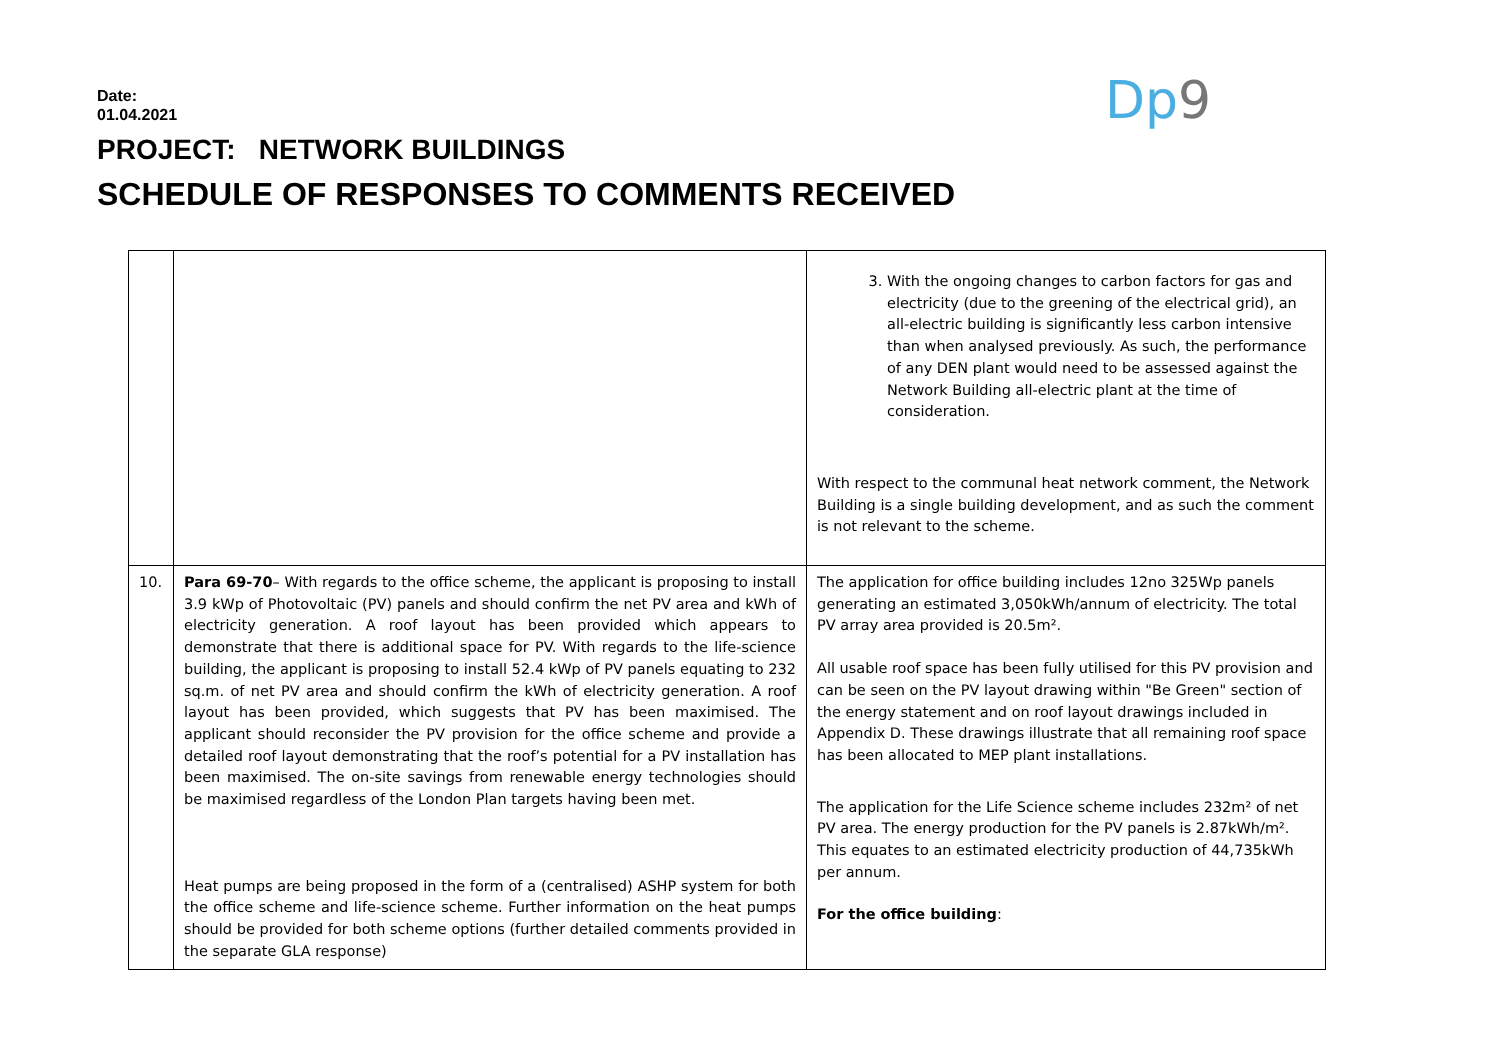Date:
01.04.2021
PROJECT: NETWORK BUILDINGS
SCHEDULE OF RESPONSES TO COMMENTS RECEIVED
Dp9
| | | 3. With the ongoing changes to carbon factors for gas and electricity (due to the greening of the electrical grid), an all-electric building is significantly less carbon intensive than when analysed previously. As such, the performance of any DEN plant would need to be assessed against the Network Building all-electric plant at the time of consideration. With respect to the communal heat network comment, the Network Building is a single building development, and as such the comment is not relevant to the scheme. |
| 10. | Para 69-70 – With regards to the office scheme, the applicant is proposing to install 3.9 kWp of Photovoltaic (PV) panels and should confirm the net PV area and kWh of electricity generation. A roof layout has been provided which appears to demonstrate that there is additional space for PV. With regards to the life-science building, the applicant is proposing to install 52.4 kWp of PV panels equating to 232 sq.m. of net PV area and should confirm the kWh of electricity generation. A roof layout has been provided, which suggests that PV has been maximised. The applicant should reconsider the PV provision for the office scheme and provide a detailed roof layout demonstrating that the roof’s potential for a PV installation has been maximised. The on-site savings from renewable energy technologies should be maximised regardless of the London Plan targets having been met. Heat pumps are being proposed in the form of a (centralised) ASHP system for both the office scheme and life-science scheme. Further information on the heat pumps should be provided for both scheme options (further detailed comments provided in the separate GLA response) | The application for office building includes 12no 325Wp panels generating an estimated 3,050kWh/annum of electricity. The total PV array area provided is 20.5m². All usable roof space has been fully utilised for this PV provision and can be seen on the PV layout drawing within "Be Green" section of the energy statement and on roof layout drawings included in Appendix D. These drawings illustrate that all remaining roof space has been allocated to MEP plant installations. The application for the Life Science scheme includes 232m² of net PV area. The energy production for the PV panels is 2.87kWh/m². This equates to an estimated electricity production of 44,735kWh per annum. For the office building : |